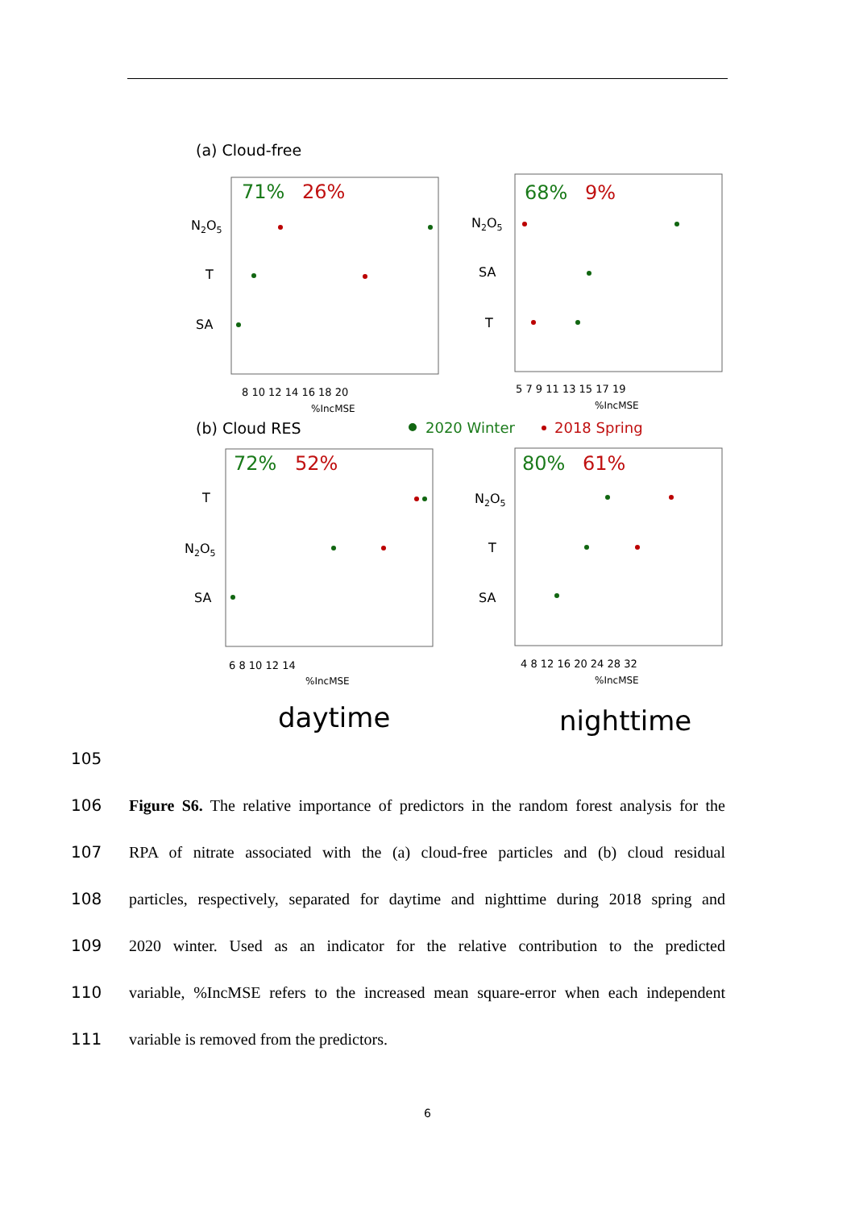(a) Cloud-free
71%
26%
N2O5
T
SA
8 10 12 14 16 18 20
%IncMSE
68%
9%
N2O5
SA
T
5 7 9 11 13 15 17 19
%IncMSE
(b) Cloud RES
2020 Winter
2018 Spring
72%
52%
T
N2O5
SA
6 8 10 12 14
%IncMSE
80%
61%
N2O5
T
SA
4 8 12 16 20 24 28 32
%IncMSE
daytime
nighttime
105
106 Figure S6. The relative importance of predictors in the random forest analysis for the
107 RPA of nitrate associated with the (a) cloud-free particles and (b) cloud residual
108 particles, respectively, separated for daytime and nighttime during 2018 spring and
109 2020 winter. Used as an indicator for the relative contribution to the predicted
110 variable, %IncMSE refers to the increased mean square-error when each independent
111 variable is removed from the predictors.
6